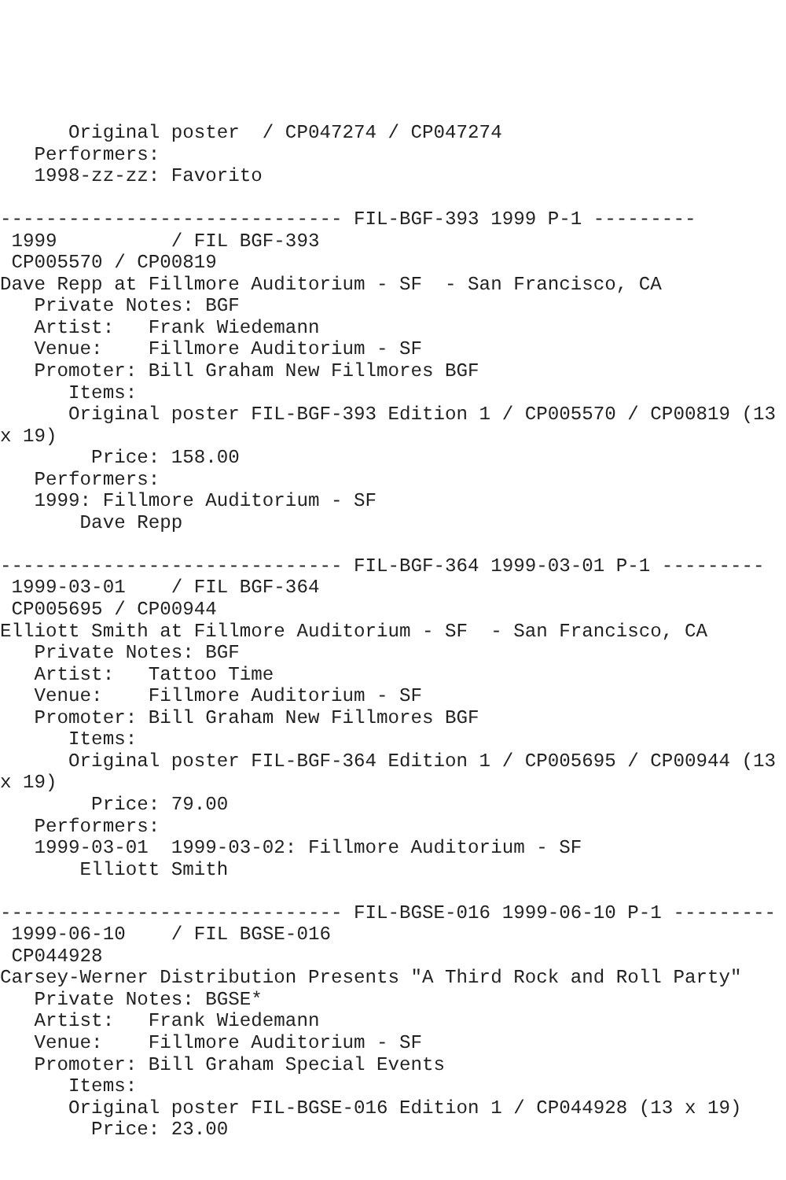Original poster  / CP047274 / CP047274
   Performers:
   1998-zz-zz: Favorito

------------------------------ FIL-BGF-393 1999 P-1 ---------
 1999          / FIL BGF-393
 CP005570 / CP00819
Dave Repp at Fillmore Auditorium - SF  - San Francisco, CA
   Private Notes: BGF
   Artist:   Frank Wiedemann
   Venue:    Fillmore Auditorium - SF
   Promoter: Bill Graham New Fillmores BGF
      Items:
      Original poster FIL-BGF-393 Edition 1 / CP005570 / CP00819 (13
x 19)
        Price: 158.00
   Performers:
   1999: Fillmore Auditorium - SF
       Dave Repp

------------------------------ FIL-BGF-364 1999-03-01 P-1 ---------
 1999-03-01    / FIL BGF-364
 CP005695 / CP00944
Elliott Smith at Fillmore Auditorium - SF  - San Francisco, CA
   Private Notes: BGF
   Artist:   Tattoo Time
   Venue:    Fillmore Auditorium - SF
   Promoter: Bill Graham New Fillmores BGF
      Items:
      Original poster FIL-BGF-364 Edition 1 / CP005695 / CP00944 (13
x 19)
        Price: 79.00
   Performers:
   1999-03-01  1999-03-02: Fillmore Auditorium - SF
       Elliott Smith

------------------------------ FIL-BGSE-016 1999-06-10 P-1 ---------
 1999-06-10    / FIL BGSE-016
 CP044928
Carsey-Werner Distribution Presents "A Third Rock and Roll Party"
   Private Notes: BGSE*
   Artist:   Frank Wiedemann
   Venue:    Fillmore Auditorium - SF
   Promoter: Bill Graham Special Events
      Items:
      Original poster FIL-BGSE-016 Edition 1 / CP044928 (13 x 19)
        Price: 23.00